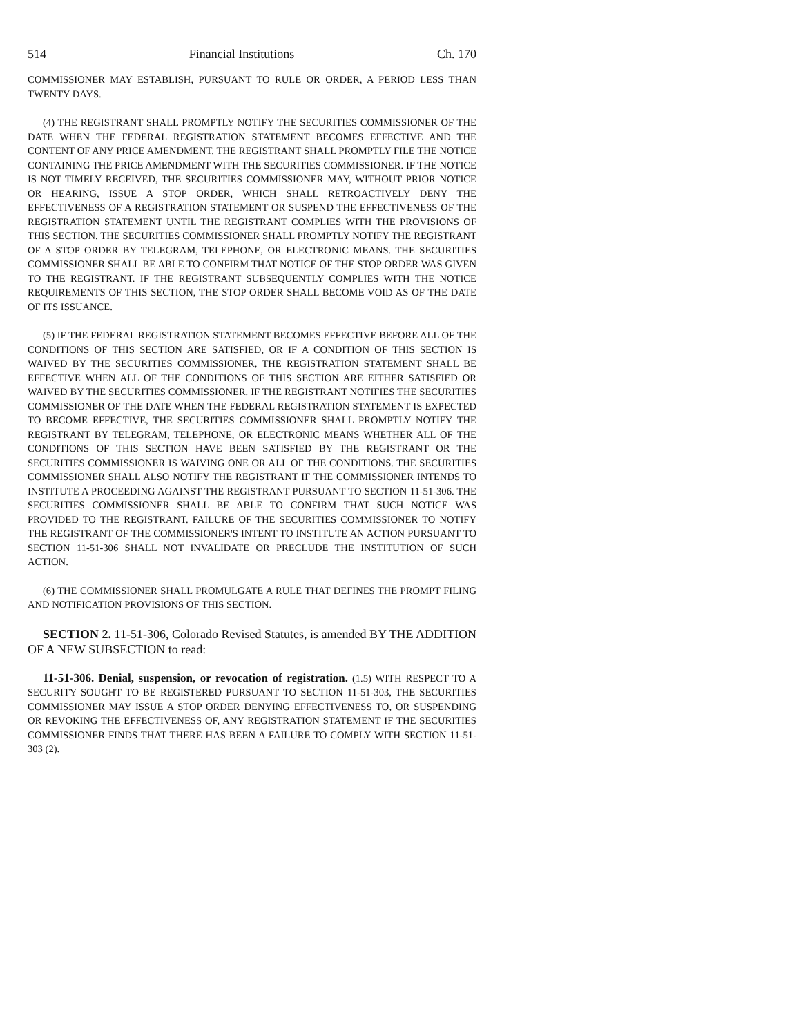514 Financial Institutions Ch. 170
COMMISSIONER MAY ESTABLISH, PURSUANT TO RULE OR ORDER, A PERIOD LESS THAN TWENTY DAYS.
(4) THE REGISTRANT SHALL PROMPTLY NOTIFY THE SECURITIES COMMISSIONER OF THE DATE WHEN THE FEDERAL REGISTRATION STATEMENT BECOMES EFFECTIVE AND THE CONTENT OF ANY PRICE AMENDMENT. THE REGISTRANT SHALL PROMPTLY FILE THE NOTICE CONTAINING THE PRICE AMENDMENT WITH THE SECURITIES COMMISSIONER. IF THE NOTICE IS NOT TIMELY RECEIVED, THE SECURITIES COMMISSIONER MAY, WITHOUT PRIOR NOTICE OR HEARING, ISSUE A STOP ORDER, WHICH SHALL RETROACTIVELY DENY THE EFFECTIVENESS OF A REGISTRATION STATEMENT OR SUSPEND THE EFFECTIVENESS OF THE REGISTRATION STATEMENT UNTIL THE REGISTRANT COMPLIES WITH THE PROVISIONS OF THIS SECTION. THE SECURITIES COMMISSIONER SHALL PROMPTLY NOTIFY THE REGISTRANT OF A STOP ORDER BY TELEGRAM, TELEPHONE, OR ELECTRONIC MEANS. THE SECURITIES COMMISSIONER SHALL BE ABLE TO CONFIRM THAT NOTICE OF THE STOP ORDER WAS GIVEN TO THE REGISTRANT. IF THE REGISTRANT SUBSEQUENTLY COMPLIES WITH THE NOTICE REQUIREMENTS OF THIS SECTION, THE STOP ORDER SHALL BECOME VOID AS OF THE DATE OF ITS ISSUANCE.
(5) IF THE FEDERAL REGISTRATION STATEMENT BECOMES EFFECTIVE BEFORE ALL OF THE CONDITIONS OF THIS SECTION ARE SATISFIED, OR IF A CONDITION OF THIS SECTION IS WAIVED BY THE SECURITIES COMMISSIONER, THE REGISTRATION STATEMENT SHALL BE EFFECTIVE WHEN ALL OF THE CONDITIONS OF THIS SECTION ARE EITHER SATISFIED OR WAIVED BY THE SECURITIES COMMISSIONER. IF THE REGISTRANT NOTIFIES THE SECURITIES COMMISSIONER OF THE DATE WHEN THE FEDERAL REGISTRATION STATEMENT IS EXPECTED TO BECOME EFFECTIVE, THE SECURITIES COMMISSIONER SHALL PROMPTLY NOTIFY THE REGISTRANT BY TELEGRAM, TELEPHONE, OR ELECTRONIC MEANS WHETHER ALL OF THE CONDITIONS OF THIS SECTION HAVE BEEN SATISFIED BY THE REGISTRANT OR THE SECURITIES COMMISSIONER IS WAIVING ONE OR ALL OF THE CONDITIONS. THE SECURITIES COMMISSIONER SHALL ALSO NOTIFY THE REGISTRANT IF THE COMMISSIONER INTENDS TO INSTITUTE A PROCEEDING AGAINST THE REGISTRANT PURSUANT TO SECTION 11-51-306. THE SECURITIES COMMISSIONER SHALL BE ABLE TO CONFIRM THAT SUCH NOTICE WAS PROVIDED TO THE REGISTRANT. FAILURE OF THE SECURITIES COMMISSIONER TO NOTIFY THE REGISTRANT OF THE COMMISSIONER'S INTENT TO INSTITUTE AN ACTION PURSUANT TO SECTION 11-51-306 SHALL NOT INVALIDATE OR PRECLUDE THE INSTITUTION OF SUCH ACTION.
(6) THE COMMISSIONER SHALL PROMULGATE A RULE THAT DEFINES THE PROMPT FILING AND NOTIFICATION PROVISIONS OF THIS SECTION.
SECTION 2. 11-51-306, Colorado Revised Statutes, is amended BY THE ADDITION OF A NEW SUBSECTION to read:
11-51-306. Denial, suspension, or revocation of registration. (1.5) WITH RESPECT TO A SECURITY SOUGHT TO BE REGISTERED PURSUANT TO SECTION 11-51-303, THE SECURITIES COMMISSIONER MAY ISSUE A STOP ORDER DENYING EFFECTIVENESS TO, OR SUSPENDING OR REVOKING THE EFFECTIVENESS OF, ANY REGISTRATION STATEMENT IF THE SECURITIES COMMISSIONER FINDS THAT THERE HAS BEEN A FAILURE TO COMPLY WITH SECTION 11-51-303 (2).